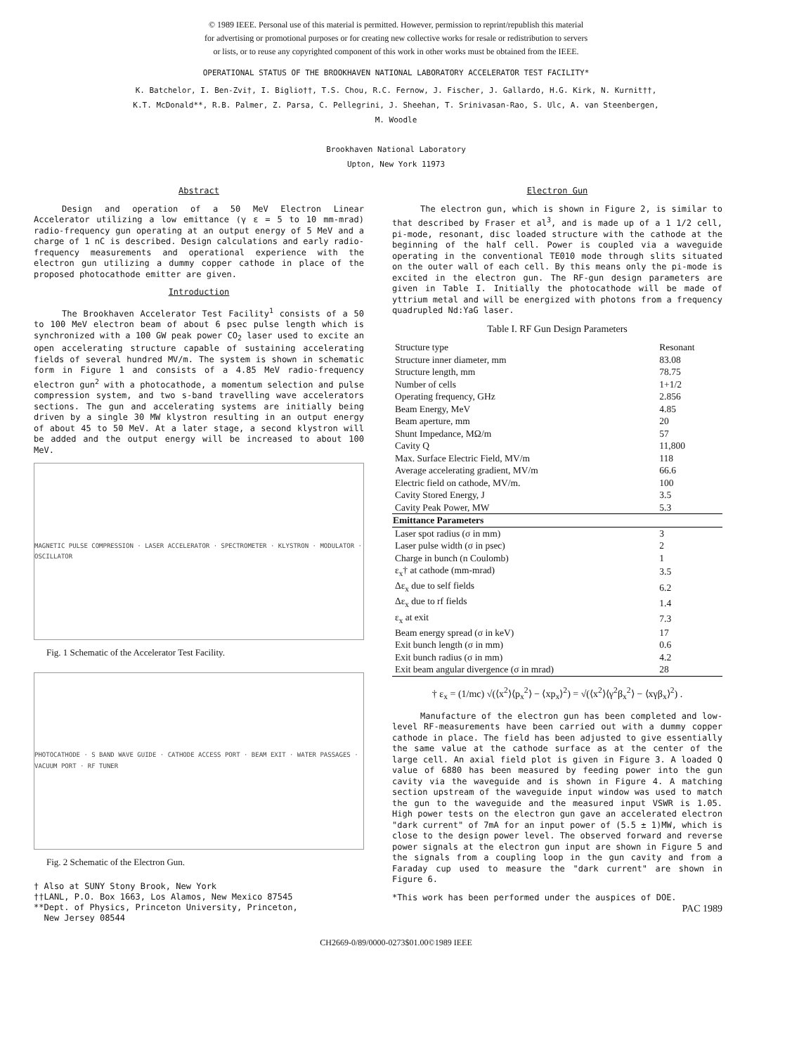© 1989 IEEE. Personal use of this material is permitted. However, permission to reprint/republish this material
for advertising or promotional purposes or for creating new collective works for resale or redistribution to servers
or lists, or to reuse any copyrighted component of this work in other works must be obtained from the IEEE.
OPERATIONAL STATUS OF THE BROOKHAVEN NATIONAL LABORATORY ACCELERATOR TEST FACILITY*
K. Batchelor, I. Ben-Zvi†, I. Biglio††, T.S. Chou, R.C. Fernow, J. Fischer, J. Gallardo, H.G. Kirk, N. Kurnit††,
K.T. McDonald**, R.B. Palmer, Z. Parsa, C. Pellegrini, J. Sheehan, T. Srinivasan-Rao, S. Ulc, A. van Steenbergen,
M. Woodle
Brookhaven National Laboratory
Upton, New York 11973
Abstract
Design and operation of a 50 MeV Electron Linear Accelerator utilizing a low emittance (γ ε = 5 to 10 mm-mrad) radio-frequency gun operating at an output energy of 5 MeV and a charge of 1 nC is described. Design calculations and early radio-frequency measurements and operational experience with the electron gun utilizing a dummy copper cathode in place of the proposed photocathode emitter are given.
Introduction
The Brookhaven Accelerator Test Facility<sup>1</sup> consists of a 50 to 100 MeV electron beam of about 6 psec pulse length which is synchronized with a 100 GW peak power CO<sub>2</sub> laser used to excite an open accelerating structure capable of sustaining accelerating fields of several hundred MV/m. The system is shown in schematic form in Figure 1 and consists of a 4.85 MeV radio-frequency electron gun<sup>2</sup> with a photocathode, a momentum selection and pulse compression system, and two s-band travelling wave accelerators sections. The gun and accelerating systems are initially being driven by a single 30 MW klystron resulting in an output energy of about 45 to 50 MeV. At a later stage, a second klystron will be added and the output energy will be increased to about 100 MeV.
MAGNETIC PULSE COMPRESSION · LASER ACCELERATOR · SPECTROMETER · KLYSTRON · MODULATOR · OSCILLATOR
Fig. 1 Schematic of the Accelerator Test Facility.
PHOTOCATHODE · S BAND WAVE GUIDE · CATHODE ACCESS PORT · BEAM EXIT · WATER PASSAGES · VACUUM PORT · RF TUNER
Fig. 2 Schematic of the Electron Gun.
† Also at SUNY Stony Brook, New York
††LANL, P.O. Box 1663, Los Alamos, New Mexico 87545
**Dept. of Physics, Princeton University, Princeton,
New Jersey 08544
Electron Gun
The electron gun, which is shown in Figure 2, is similar to that described by Fraser et al<sup>3</sup>, and is made up of a 1 1/2 cell, pi-mode, resonant, disc loaded structure with the cathode at the beginning of the half cell. Power is coupled via a waveguide operating in the conventional TE010 mode through slits situated on the outer wall of each cell. By this means only the pi-mode is excited in the electron gun. The RF-gun design parameters are given in Table I. Initially the photocathode will be made of yttrium metal and will be energized with photons from a frequency quadrupled Nd:YaG laser.
Table I. RF Gun Design Parameters
| Structure type | Resonant |
| Structure inner diameter, mm | 83.08 |
| Structure length, mm | 78.75 |
| Number of cells | 1+1/2 |
| Operating frequency, GHz | 2.856 |
| Beam Energy, MeV | 4.85 |
| Beam aperture, mm | 20 |
| Shunt Impedance, MΩ/m | 57 |
| Cavity Q | 11,800 |
| Max. Surface Electric Field, MV/m | 118 |
| Average accelerating gradient, MV/m | 66.6 |
| Electric field on cathode, MV/m. | 100 |
| Cavity Stored Energy, J | 3.5 |
| Cavity Peak Power, MW | 5.3 |
| Emittance Parameters | |
| Laser spot radius (σ in mm) | 3 |
| Laser pulse width (σ in psec) | 2 |
| Charge in bunch (n Coulomb) | 1 |
| ε<sub>x</sub>† at cathode (mm-mrad) | 3.5 |
| Δε<sub>x</sub> due to self fields | 6.2 |
| Δε<sub>x</sub> due to rf fields | 1.4 |
| ε<sub>x</sub> at exit | 7.3 |
| Beam energy spread (σ in keV) | 17 |
| Exit bunch length (σ in mm) | 0.6 |
| Exit bunch radius (σ in mm) | 4.2 |
| Exit beam angular divergence (σ in mrad) | 28 |
† ε<sub>x</sub> = (1/mc) √(⟨x<sup>2</sup>⟩⟨p<sub>x</sub><sup>2</sup>⟩ − ⟨xp<sub>x</sub>⟩<sup>2</sup>) = √(⟨x<sup>2</sup>⟩⟨γ<sup>2</sup>β<sub>x</sub><sup>2</sup>⟩ − ⟨xγβ<sub>x</sub>⟩<sup>2</sup>) .
Manufacture of the electron gun has been completed and low-level RF-measurements have been carried out with a dummy copper cathode in place. The field has been adjusted to give essentially the same value at the cathode surface as at the center of the large cell. An axial field plot is given in Figure 3. A loaded Q value of 6880 has been measured by feeding power into the gun cavity via the waveguide and is shown in Figure 4. A matching section upstream of the waveguide input window was used to match the gun to the waveguide and the measured input VSWR is 1.05. High power tests on the electron gun gave an accelerated electron "dark current" of 7mA for an input power of (5.5 ± 1)MW, which is close to the design power level. The observed forward and reverse power signals at the electron gun input are shown in Figure 5 and the signals from a coupling loop in the gun cavity and from a Faraday cup used to measure the "dark current" are shown in Figure 6.
*This work has been performed under the auspices of DOE.
PAC 1989
CH2669-0/89/0000-0273$01.00©1989 IEEE